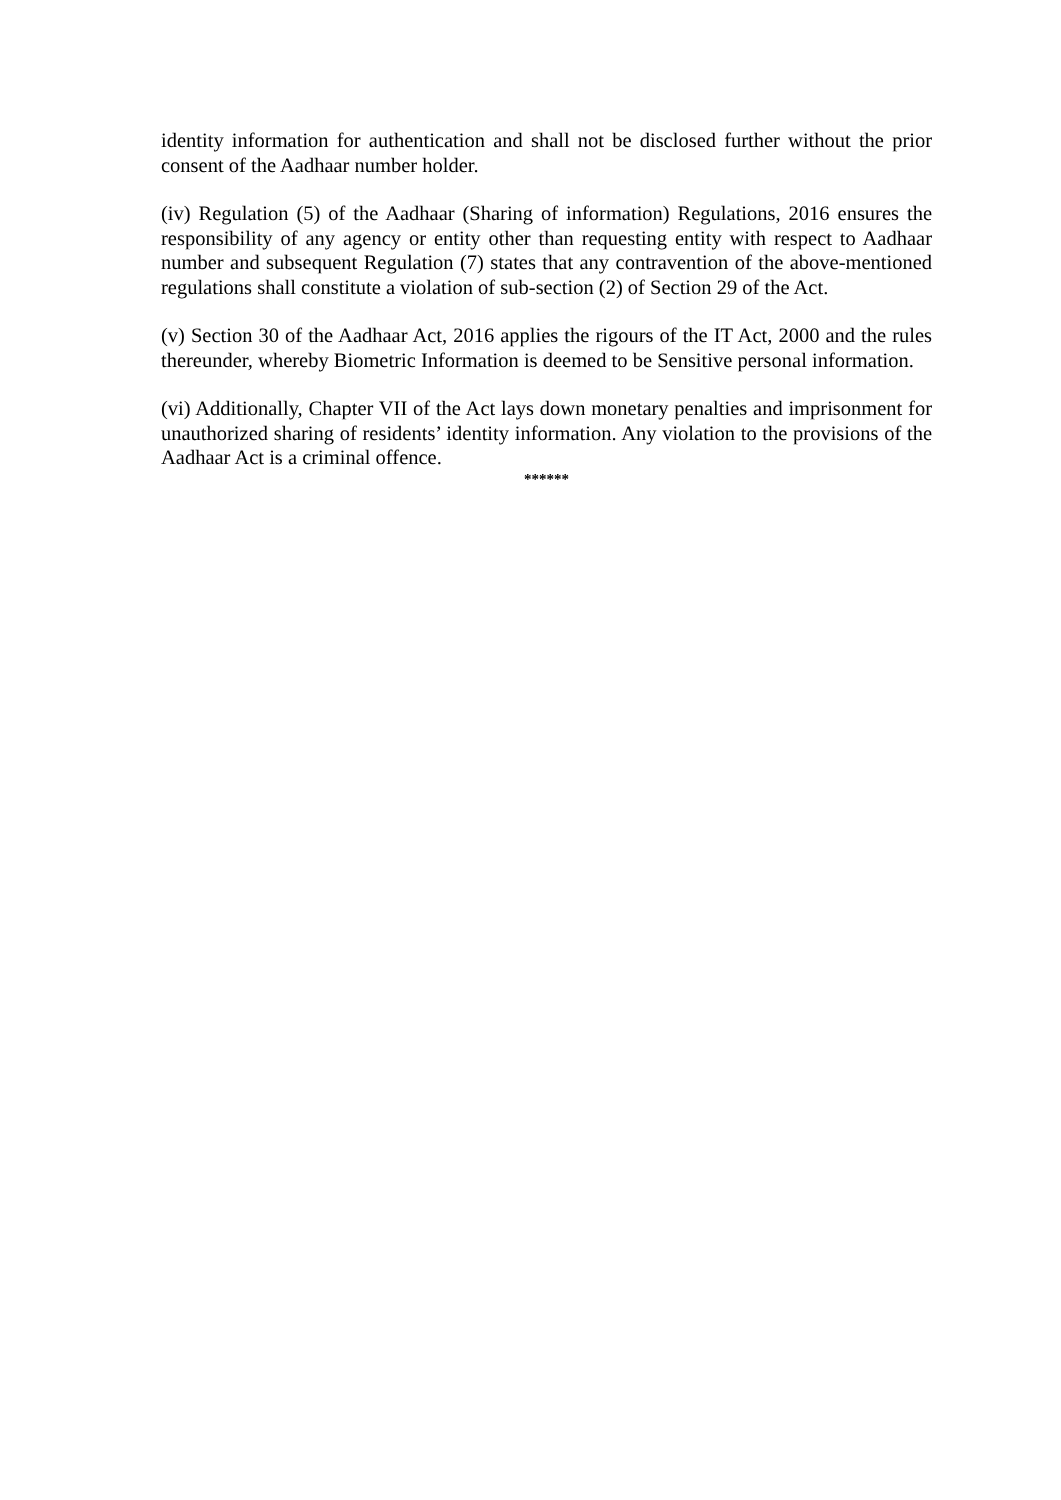identity information for authentication and shall not be disclosed further without the prior consent of the Aadhaar number holder.
(iv) Regulation (5) of the Aadhaar (Sharing of information) Regulations, 2016 ensures the responsibility of any agency or entity other than requesting entity with respect to Aadhaar number and subsequent Regulation (7) states that any contravention of the above-mentioned regulations shall constitute a violation of sub-section (2) of Section 29 of the Act.
(v) Section 30 of the Aadhaar Act, 2016 applies the rigours of the IT Act, 2000 and the rules thereunder, whereby Biometric Information is deemed to be Sensitive personal information.
(vi) Additionally, Chapter VII of the Act lays down monetary penalties and imprisonment for unauthorized sharing of residents’ identity information. Any violation to the provisions of the Aadhaar Act is a criminal offence.
******